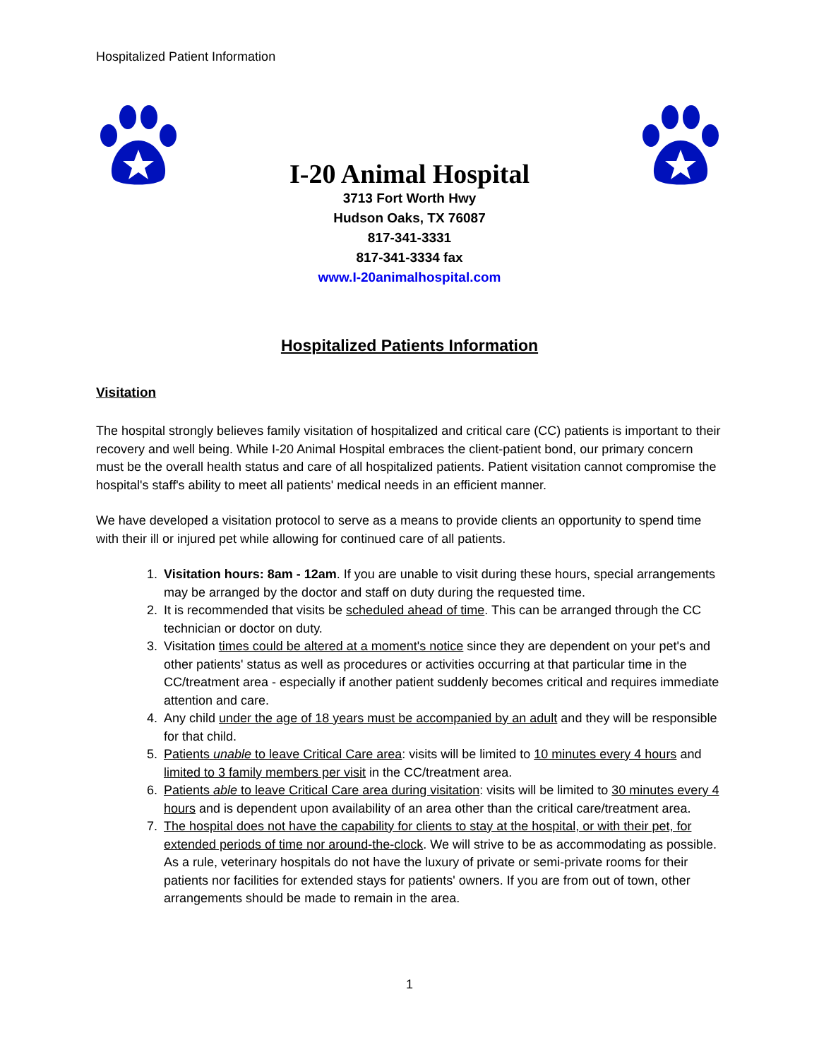Hospitalized Patient Information
I-20 Animal Hospital
3713 Fort Worth Hwy
Hudson Oaks, TX 76087
817-341-3331
817-341-3334 fax
www.I-20animalhospital.com
Hospitalized Patients Information
Visitation
The hospital strongly believes family visitation of hospitalized and critical care (CC) patients is important to their recovery and well being. While I-20 Animal Hospital embraces the client-patient bond, our primary concern must be the overall health status and care of all hospitalized patients. Patient visitation cannot compromise the hospital's staff's ability to meet all patients' medical needs in an efficient manner.
We have developed a visitation protocol to serve as a means to provide clients an opportunity to spend time with their ill or injured pet while allowing for continued care of all patients.
1. Visitation hours: 8am - 12am. If you are unable to visit during these hours, special arrangements may be arranged by the doctor and staff on duty during the requested time.
2. It is recommended that visits be scheduled ahead of time. This can be arranged through the CC technician or doctor on duty.
3. Visitation times could be altered at a moment's notice since they are dependent on your pet's and other patients' status as well as procedures or activities occurring at that particular time in the CC/treatment area - especially if another patient suddenly becomes critical and requires immediate attention and care.
4. Any child under the age of 18 years must be accompanied by an adult and they will be responsible for that child.
5. Patients unable to leave Critical Care area: visits will be limited to 10 minutes every 4 hours and limited to 3 family members per visit in the CC/treatment area.
6. Patients able to leave Critical Care area during visitation: visits will be limited to 30 minutes every 4 hours and is dependent upon availability of an area other than the critical care/treatment area.
7. The hospital does not have the capability for clients to stay at the hospital, or with their pet, for extended periods of time nor around-the-clock. We will strive to be as accommodating as possible. As a rule, veterinary hospitals do not have the luxury of private or semi-private rooms for their patients nor facilities for extended stays for patients' owners. If you are from out of town, other arrangements should be made to remain in the area.
1